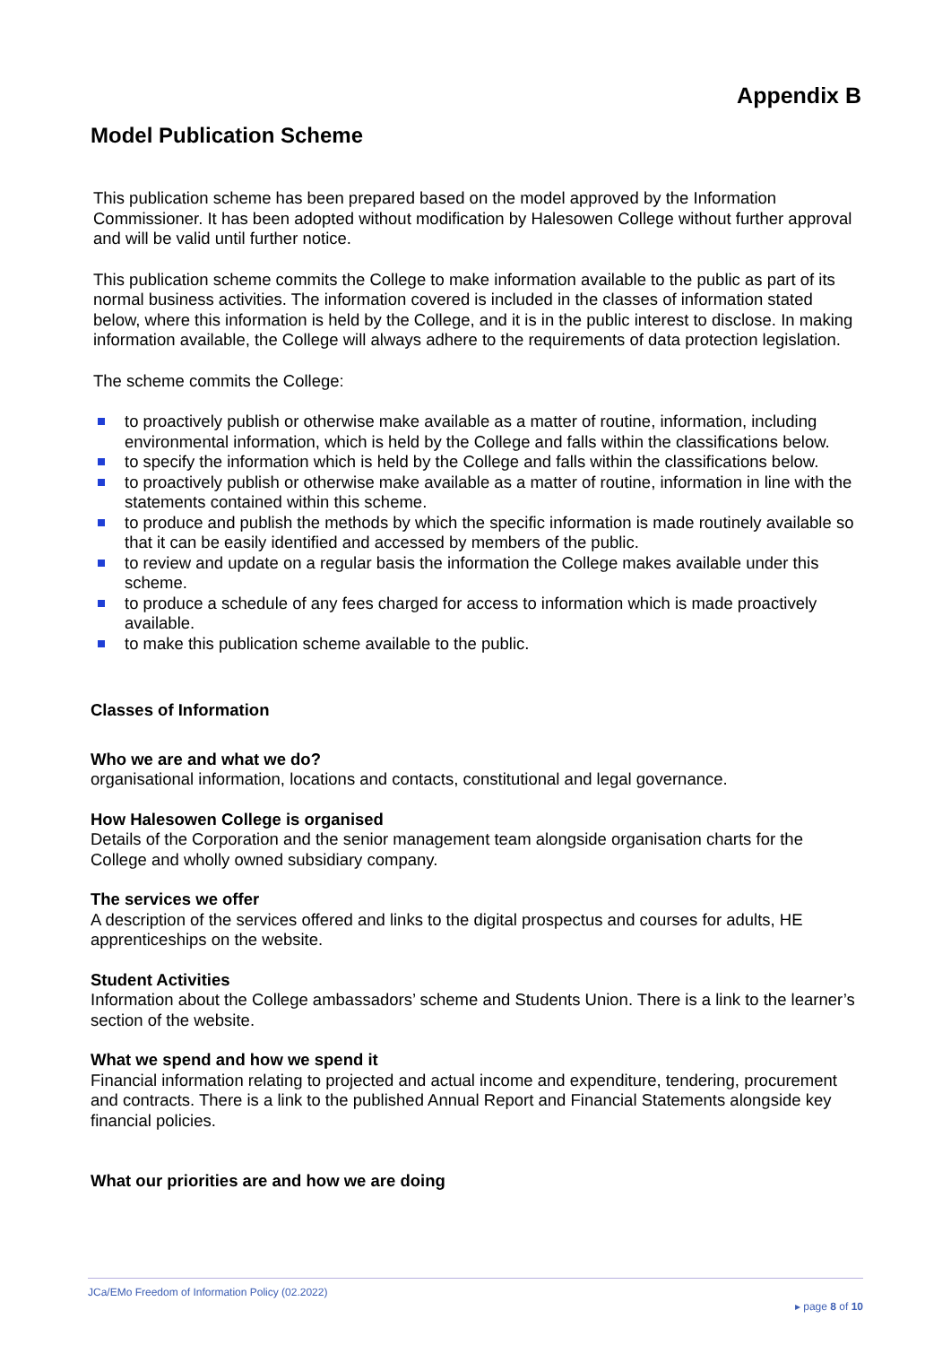Appendix B
Model Publication Scheme
This publication scheme has been prepared based on the model approved by the Information Commissioner. It has been adopted without modification by Halesowen College without further approval and will be valid until further notice.
This publication scheme commits the College to make information available to the public as part of its normal business activities. The information covered is included in the classes of information stated below, where this information is held by the College, and it is in the public interest to disclose. In making information available, the College will always adhere to the requirements of data protection legislation.
The scheme commits the College:
to proactively publish or otherwise make available as a matter of routine, information, including environmental information, which is held by the College and falls within the classifications below.
to specify the information which is held by the College and falls within the classifications below.
to proactively publish or otherwise make available as a matter of routine, information in line with the statements contained within this scheme.
to produce and publish the methods by which the specific information is made routinely available so that it can be easily identified and accessed by members of the public.
to review and update on a regular basis the information the College makes available under this scheme.
to produce a schedule of any fees charged for access to information which is made proactively available.
to make this publication scheme available to the public.
Classes of Information
Who we are and what we do?
organisational information, locations and contacts, constitutional and legal governance.
How Halesowen College is organised
Details of the Corporation and the senior management team alongside organisation charts for the College and wholly owned subsidiary company.
The services we offer
A description of the services offered and links to the digital prospectus and courses for adults, HE apprenticeships on the website.
Student Activities
Information about the College ambassadors’ scheme and Students Union. There is a link to the learner’s section of the website.
What we spend and how we spend it
Financial information relating to projected and actual income and expenditure, tendering, procurement and contracts. There is a link to the published Annual Report and Financial Statements alongside key financial policies.
What our priorities are and how we are doing
JCa/EMo Freedom of Information Policy (02.2022)
▸ page 8 of 10